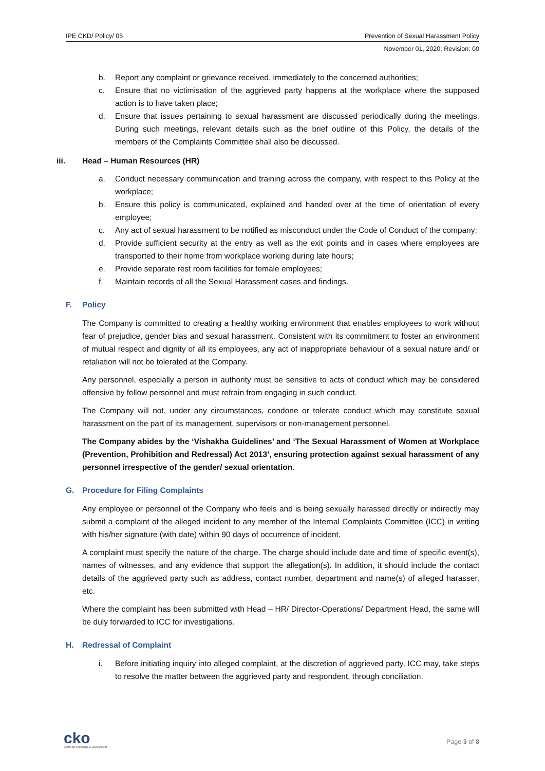IPE CKD/ Policy/ 05 Prevention of Sexual Harassment Policy
November 01, 2020; Revision: 00
b. Report any complaint or grievance received, immediately to the concerned authorities;
c. Ensure that no victimisation of the aggrieved party happens at the workplace where the supposed action is to have taken place;
d. Ensure that issues pertaining to sexual harassment are discussed periodically during the meetings. During such meetings, relevant details such as the brief outline of this Policy, the details of the members of the Complaints Committee shall also be discussed.
iii. Head – Human Resources (HR)
a. Conduct necessary communication and training across the company, with respect to this Policy at the workplace;
b. Ensure this policy is communicated, explained and handed over at the time of orientation of every employee;
c. Any act of sexual harassment to be notified as misconduct under the Code of Conduct of the company;
d. Provide sufficient security at the entry as well as the exit points and in cases where employees are transported to their home from workplace working during late hours;
e. Provide separate rest room facilities for female employees;
f. Maintain records of all the Sexual Harassment cases and findings.
F. Policy
The Company is committed to creating a healthy working environment that enables employees to work without fear of prejudice, gender bias and sexual harassment. Consistent with its commitment to foster an environment of mutual respect and dignity of all its employees, any act of inappropriate behaviour of a sexual nature and/ or retaliation will not be tolerated at the Company.
Any personnel, especially a person in authority must be sensitive to acts of conduct which may be considered offensive by fellow personnel and must refrain from engaging in such conduct.
The Company will not, under any circumstances, condone or tolerate conduct which may constitute sexual harassment on the part of its management, supervisors or non-management personnel.
The Company abides by the ‘Vishakha Guidelines’ and ‘The Sexual Harassment of Women at Workplace (Prevention, Prohibition and Redressal) Act 2013’, ensuring protection against sexual harassment of any personnel irrespective of the gender/ sexual orientation.
G. Procedure for Filing Complaints
Any employee or personnel of the Company who feels and is being sexually harassed directly or indirectly may submit a complaint of the alleged incident to any member of the Internal Complaints Committee (ICC) in writing with his/her signature (with date) within 90 days of occurrence of incident.
A complaint must specify the nature of the charge. The charge should include date and time of specific event(s), names of witnesses, and any evidence that support the allegation(s). In addition, it should include the contact details of the aggrieved party such as address, contact number, department and name(s) of alleged harasser, etc.
Where the complaint has been submitted with Head – HR/ Director-Operations/ Department Head, the same will be duly forwarded to ICC for investigations.
H. Redressal of Complaint
i. Before initiating inquiry into alleged complaint, at the discretion of aggrieved party, ICC may, take steps to resolve the matter between the aggrieved party and respondent, through conciliation.
cko
Centre for Knowledge & Development
Page 3 of 8